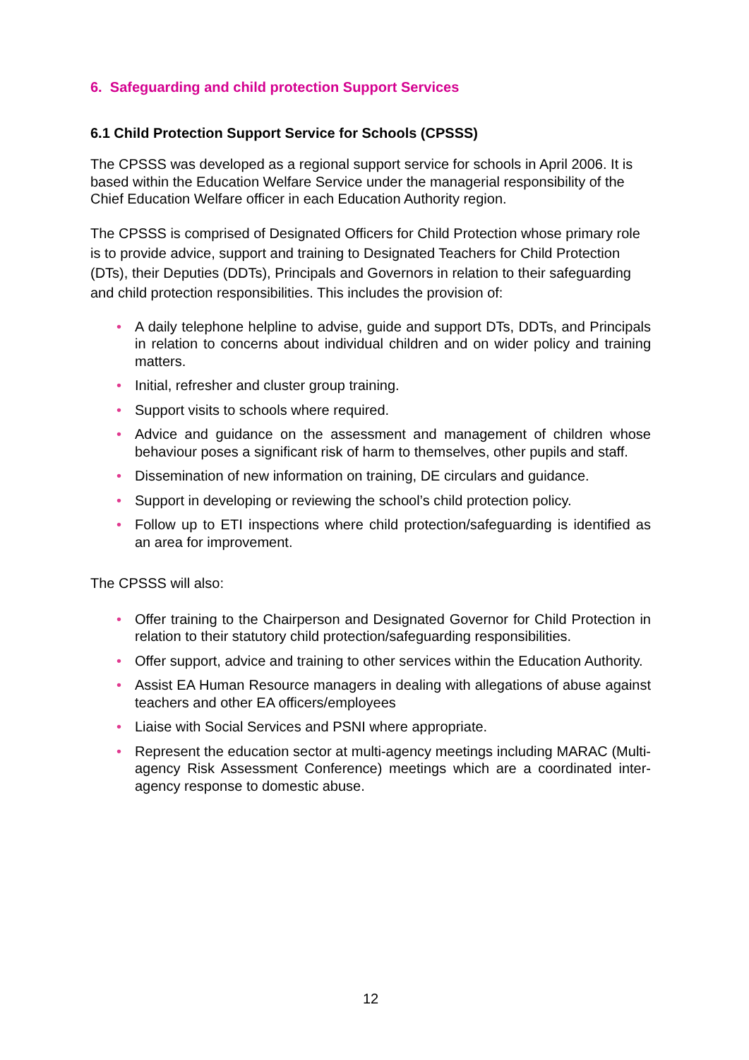6. Safeguarding and child protection Support Services
6.1 Child Protection Support Service for Schools (CPSSS)
The CPSSS was developed as a regional support service for schools in April 2006. It is based within the Education Welfare Service under the managerial responsibility of the Chief Education Welfare officer in each Education Authority region.
The CPSSS is comprised of Designated Officers for Child Protection whose primary role is to provide advice, support and training to Designated Teachers for Child Protection (DTs), their Deputies (DDTs), Principals and Governors in relation to their safeguarding and child protection responsibilities. This includes the provision of:
• A daily telephone helpline to advise, guide and support DTs, DDTs, and Principals in relation to concerns about individual children and on wider policy and training matters.
• Initial, refresher and cluster group training.
• Support visits to schools where required.
• Advice and guidance on the assessment and management of children whose behaviour poses a significant risk of harm to themselves, other pupils and staff.
• Dissemination of new information on training, DE circulars and guidance.
• Support in developing or reviewing the school’s child protection policy.
• Follow up to ETI inspections where child protection/safeguarding is identified as an area for improvement.
The CPSSS will also:
• Offer training to the Chairperson and Designated Governor for Child Protection in relation to their statutory child protection/safeguarding responsibilities.
• Offer support, advice and training to other services within the Education Authority.
• Assist EA Human Resource managers in dealing with allegations of abuse against teachers and other EA officers/employees
• Liaise with Social Services and PSNI where appropriate.
• Represent the education sector at multi-agency meetings including MARAC (Multi-agency Risk Assessment Conference) meetings which are a coordinated inter-agency response to domestic abuse.
12